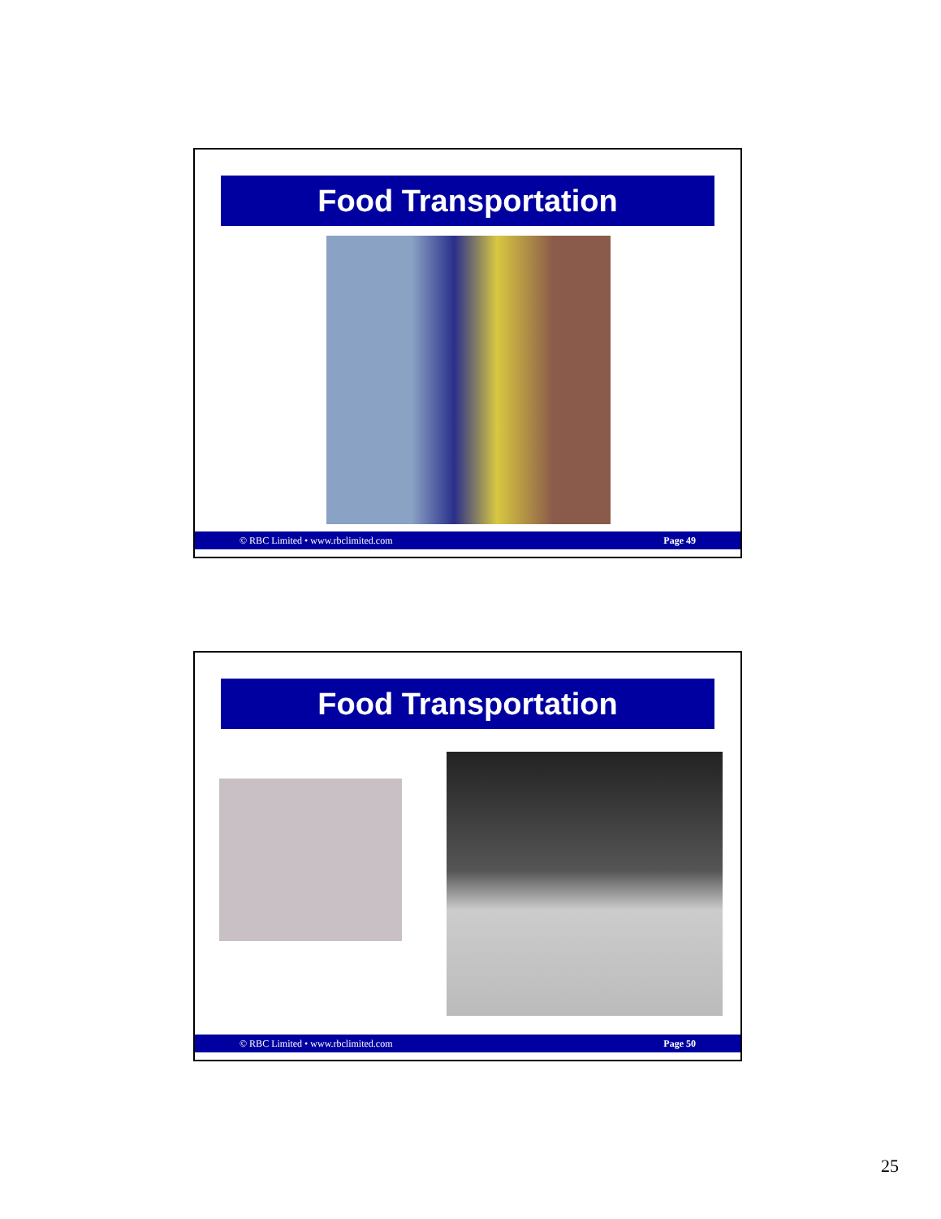Food Transportation
© RBC Limited • www.rbclimited.com Page 49
Food Transportation
© RBC Limited • www.rbclimited.com Page 50
25